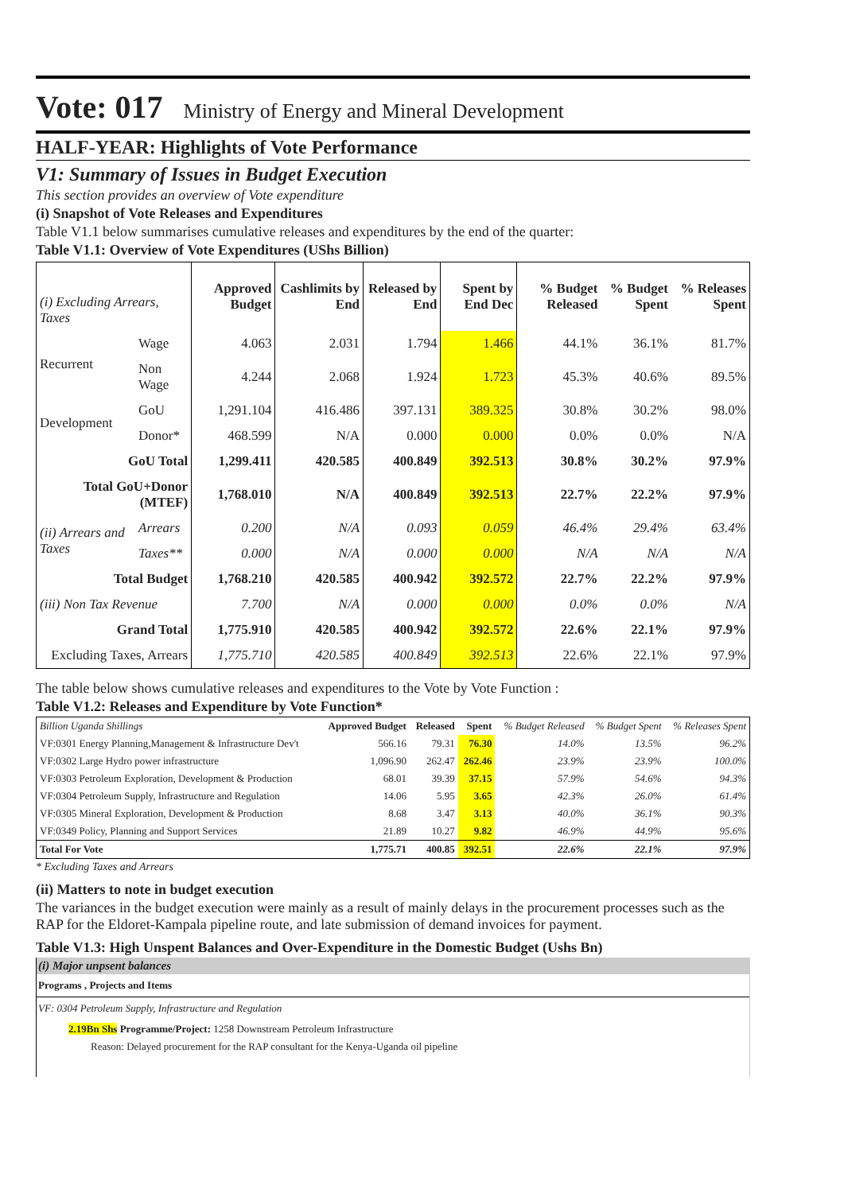Vote: 017 Ministry of Energy and Mineral Development
HALF-YEAR: Highlights of Vote Performance
V1: Summary of Issues in Budget Execution
This section provides an overview of Vote expenditure
(i) Snapshot of Vote Releases and Expenditures
Table V1.1 below summarises cumulative releases and expenditures by the end of the quarter:
Table V1.1: Overview of Vote Expenditures (UShs Billion)
| (i) Excluding Arrears, Taxes | | Approved Budget | Cashlimits by End | Released by End | Spent by End Dec | % Budget Released | % Budget Spent | % Releases Spent |
| --- | --- | --- | --- | --- | --- | --- | --- | --- |
| Recurrent | Wage | 4.063 | 2.031 | 1.794 | 1.466 | 44.1% | 36.1% | 81.7% |
| | Non Wage | 4.244 | 2.068 | 1.924 | 1.723 | 45.3% | 40.6% | 89.5% |
| Development | GoU | 1,291.104 | 416.486 | 397.131 | 389.325 | 30.8% | 30.2% | 98.0% |
| | Donor* | 468.599 | N/A | 0.000 | 0.000 | 0.0% | 0.0% | N/A |
| GoU Total | | 1,299.411 | 420.585 | 400.849 | 392.513 | 30.8% | 30.2% | 97.9% |
| Total GoU+Donor (MTEF) | | 1,768.010 | N/A | 400.849 | 392.513 | 22.7% | 22.2% | 97.9% |
| (ii) Arrears and Taxes | Arrears | 0.200 | N/A | 0.093 | 0.059 | 46.4% | 29.4% | 63.4% |
| | Taxes** | 0.000 | N/A | 0.000 | 0.000 | N/A | N/A | N/A |
| Total Budget | | 1,768.210 | 420.585 | 400.942 | 392.572 | 22.7% | 22.2% | 97.9% |
| (iii) Non Tax Revenue | | 7.700 | N/A | 0.000 | 0.000 | 0.0% | 0.0% | N/A |
| Grand Total | | 1,775.910 | 420.585 | 400.942 | 392.572 | 22.6% | 22.1% | 97.9% |
| Excluding Taxes, Arrears | | 1,775.710 | 420.585 | 400.849 | 392.513 | 22.6% | 22.1% | 97.9% |
The table below shows cumulative releases and expenditures to the Vote by Vote Function :
Table V1.2: Releases and Expenditure by Vote Function*
| Billion Uganda Shillings | Approved Budget | Released | Spent | % Budget Released | % Budget Spent | % Releases Spent |
| --- | --- | --- | --- | --- | --- | --- |
| VF:0301 Energy Planning,Management & Infrastructure Dev't | 566.16 | 79.31 | 76.30 | 14.0% | 13.5% | 96.2% |
| VF:0302 Large Hydro power infrastructure | 1,096.90 | 262.47 | 262.46 | 23.9% | 23.9% | 100.0% |
| VF:0303 Petroleum Exploration, Development & Production | 68.01 | 39.39 | 37.15 | 57.9% | 54.6% | 94.3% |
| VF:0304 Petroleum Supply, Infrastructure and Regulation | 14.06 | 5.95 | 3.65 | 42.3% | 26.0% | 61.4% |
| VF:0305 Mineral Exploration, Development & Production | 8.68 | 3.47 | 3.13 | 40.0% | 36.1% | 90.3% |
| VF:0349 Policy, Planning and Support Services | 21.89 | 10.27 | 9.82 | 46.9% | 44.9% | 95.6% |
| Total For Vote | 1,775.71 | 400.85 | 392.51 | 22.6% | 22.1% | 97.9% |
* Excluding Taxes and Arrears
(ii) Matters to note in budget execution
The variances in the budget execution were mainly as a result of mainly delays in the procurement processes such as the RAP for the Eldoret-Kampala pipeline route, and late submission of demand invoices for payment.
Table V1.3: High Unspent Balances and Over-Expenditure in the Domestic Budget (Ushs Bn)
(i) Major unpsent balances
Programs , Projects and Items
VF: 0304 Petroleum Supply, Infrastructure and Regulation
2.19Bn Shs Programme/Project: 1258 Downstream Petroleum Infrastructure
Reason: Delayed procurement for the RAP consultant for the Kenya-Uganda oil pipeline